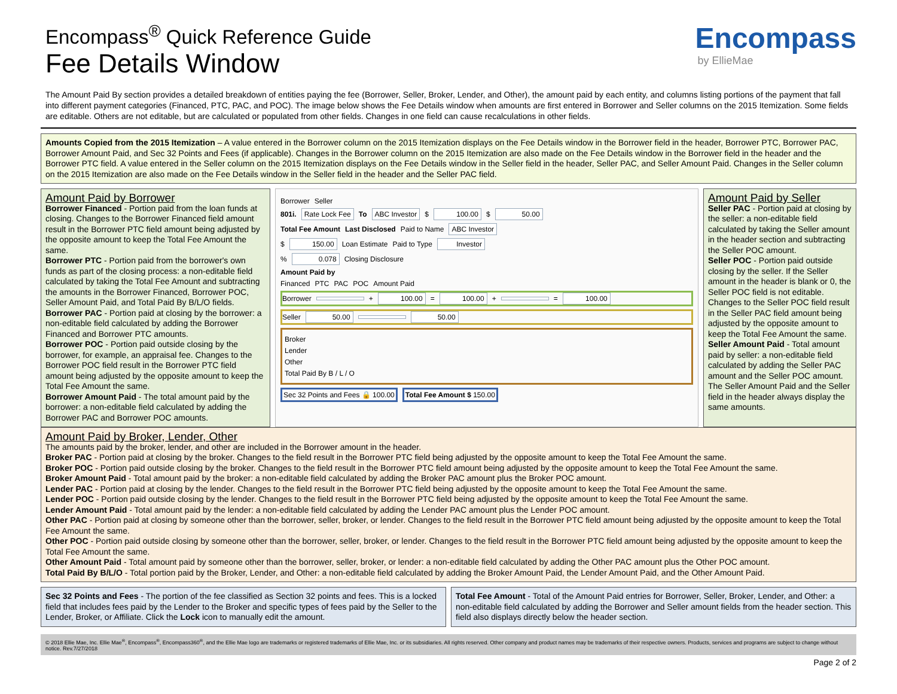Encompass<sup>®</sup> Quick Reference Guide
Fee Details Window
Encompass
by EllieMae
The Amount Paid By section provides a detailed breakdown of entities paying the fee (Borrower, Seller, Broker, Lender, and Other), the amount paid by each entity, and columns listing portions of the payment that fall into different payment categories (Financed, PTC, PAC, and POC). The image below shows the Fee Details window when amounts are first entered in Borrower and Seller columns on the 2015 Itemization. Some fields are editable. Others are not editable, but are calculated or populated from other fields. Changes in one field can cause recalculations in other fields.
Amounts Copied from the 2015 Itemization – A value entered in the Borrower column on the 2015 Itemization displays on the Fee Details window in the Borrower field in the header, Borrower PTC, Borrower PAC, Borrower Amount Paid, and Sec 32 Points and Fees (if applicable). Changes in the Borrower column on the 2015 Itemization are also made on the Fee Details window in the Borrower field in the header and the Borrower PTC field. A value entered in the Seller column on the 2015 Itemization displays on the Fee Details window in the Seller field in the header, Seller PAC, and Seller Amount Paid. Changes in the Seller column on the 2015 Itemization are also made on the Fee Details window in the Seller field in the header and the Seller PAC field.
Amount Paid by Borrower
Borrower Financed - Portion paid from the loan funds at closing. Changes to the Borrower Financed field amount result in the Borrower PTC field amount being adjusted by the opposite amount to keep the Total Fee Amount the same.
Borrower PTC - Portion paid from the borrower's own funds as part of the closing process: a non-editable field calculated by taking the Total Fee Amount and subtracting the amounts in the Borrower Financed, Borrower POC, Seller Amount Paid, and Total Paid By B/L/O fields.
Borrower PAC - Portion paid at closing by the borrower: a non-editable field calculated by adding the Borrower Financed and Borrower PTC amounts.
Borrower POC - Portion paid outside closing by the borrower, for example, an appraisal fee. Changes to the Borrower POC field result in the Borrower PTC field amount being adjusted by the opposite amount to keep the Total Fee Amount the same.
Borrower Amount Paid - The total amount paid by the borrower: a non-editable field calculated by adding the Borrower PAC and Borrower POC amounts.
Borrower Seller
801i. Rate Lock Fee To ABC Investor $ 100.00 $ 50.00
Total Fee Amount Last Disclosed Paid to Name ABC Investor
$ 150.00 Loan Estimate Paid to Type Investor
% 0.078 Closing Disclosure
Amount Paid by
Financed PTC PAC POC Amount Paid
Borrower + 100.00 = 100.00 + = 100.00
Seller 50.00 50.00
Broker
Lender
Other
Total Paid By B / L / O
Sec 32 Points and Fees 🔒 100.00 Total Fee Amount $ 150.00
Amount Paid by Seller
Seller PAC - Portion paid at closing by the seller: a non-editable field calculated by taking the Seller amount in the header section and subtracting the Seller POC amount.
Seller POC - Portion paid outside closing by the seller. If the Seller amount in the header is blank or 0, the Seller POC field is not editable. Changes to the Seller POC field result in the Seller PAC field amount being adjusted by the opposite amount to keep the Total Fee Amount the same.
Seller Amount Paid - Total amount paid by seller: a non-editable field calculated by adding the Seller PAC amount and the Seller POC amount. The Seller Amount Paid and the Seller field in the header always display the same amounts.
Amount Paid by Broker, Lender, Other
The amounts paid by the broker, lender, and other are included in the Borrower amount in the header.
Broker PAC - Portion paid at closing by the broker. Changes to the field result in the Borrower PTC field being adjusted by the opposite amount to keep the Total Fee Amount the same.
Broker POC - Portion paid outside closing by the broker. Changes to the field result in the Borrower PTC field amount being adjusted by the opposite amount to keep the Total Fee Amount the same.
Broker Amount Paid - Total amount paid by the broker: a non-editable field calculated by adding the Broker PAC amount plus the Broker POC amount.
Lender PAC - Portion paid at closing by the lender. Changes to the field result in the Borrower PTC field being adjusted by the opposite amount to keep the Total Fee Amount the same.
Lender POC - Portion paid outside closing by the lender. Changes to the field result in the Borrower PTC field being adjusted by the opposite amount to keep the Total Fee Amount the same.
Lender Amount Paid - Total amount paid by the lender: a non-editable field calculated by adding the Lender PAC amount plus the Lender POC amount.
Other PAC - Portion paid at closing by someone other than the borrower, seller, broker, or lender. Changes to the field result in the Borrower PTC field amount being adjusted by the opposite amount to keep the Total Fee Amount the same.
Other POC - Portion paid outside closing by someone other than the borrower, seller, broker, or lender. Changes to the field result in the Borrower PTC field amount being adjusted by the opposite amount to keep the Total Fee Amount the same.
Other Amount Paid - Total amount paid by someone other than the borrower, seller, broker, or lender: a non-editable field calculated by adding the Other PAC amount plus the Other POC amount.
Total Paid By B/L/O - Total portion paid by the Broker, Lender, and Other: a non-editable field calculated by adding the Broker Amount Paid, the Lender Amount Paid, and the Other Amount Paid.
Sec 32 Points and Fees - The portion of the fee classified as Section 32 points and fees. This is a locked field that includes fees paid by the Lender to the Broker and specific types of fees paid by the Seller to the Lender, Broker, or Affiliate. Click the Lock icon to manually edit the amount.
Total Fee Amount - Total of the Amount Paid entries for Borrower, Seller, Broker, Lender, and Other: a non-editable field calculated by adding the Borrower and Seller amount fields from the header section. This field also displays directly below the header section.
© 2018 Ellie Mae, Inc. Ellie Mae<sup>®</sup>, Encompass<sup>®</sup>, Encompass360<sup>®</sup>, and the Ellie Mae logo are trademarks or registered trademarks of Ellie Mae, Inc. or its subsidiaries. All rights reserved. Other company and product names may be trademarks of their respective owners. Products, services and programs are subject to change without notice. Rev.7/27/2018
Page 2 of 2